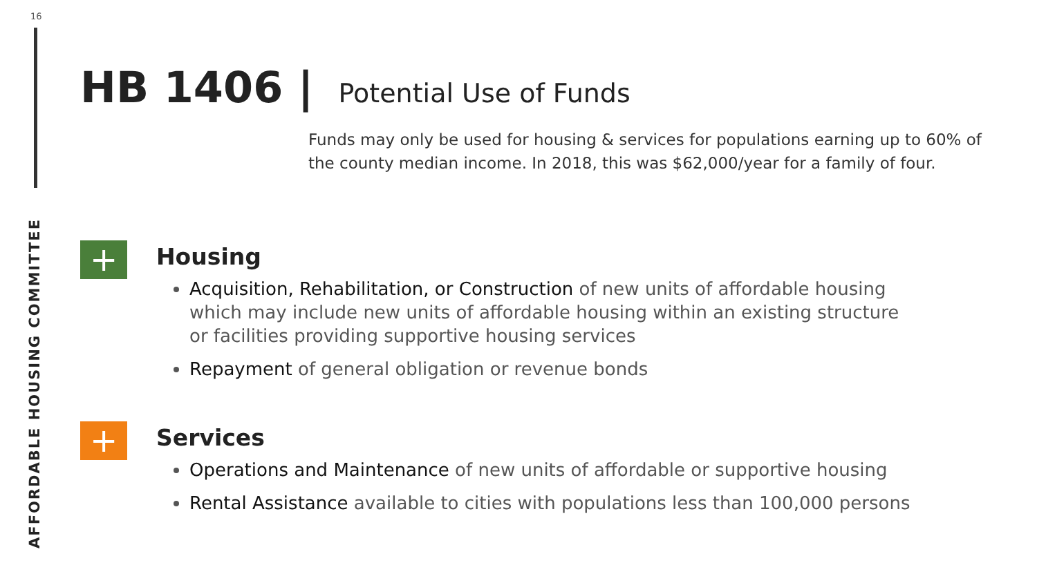16
AFFORDABLE HOUSING COMMITTEE
HB 1406 | Potential Use of Funds
Funds may only be used for housing & services for populations earning up to 60% of the county median income. In 2018, this was $62,000/year for a family of four.
+
Housing
Acquisition, Rehabilitation, or Construction of new units of affordable housing which may include new units of affordable housing within an existing structure or facilities providing supportive housing services
Repayment of general obligation or revenue bonds
+
Services
Operations and Maintenance of new units of affordable or supportive housing
Rental Assistance available to cities with populations less than 100,000 persons